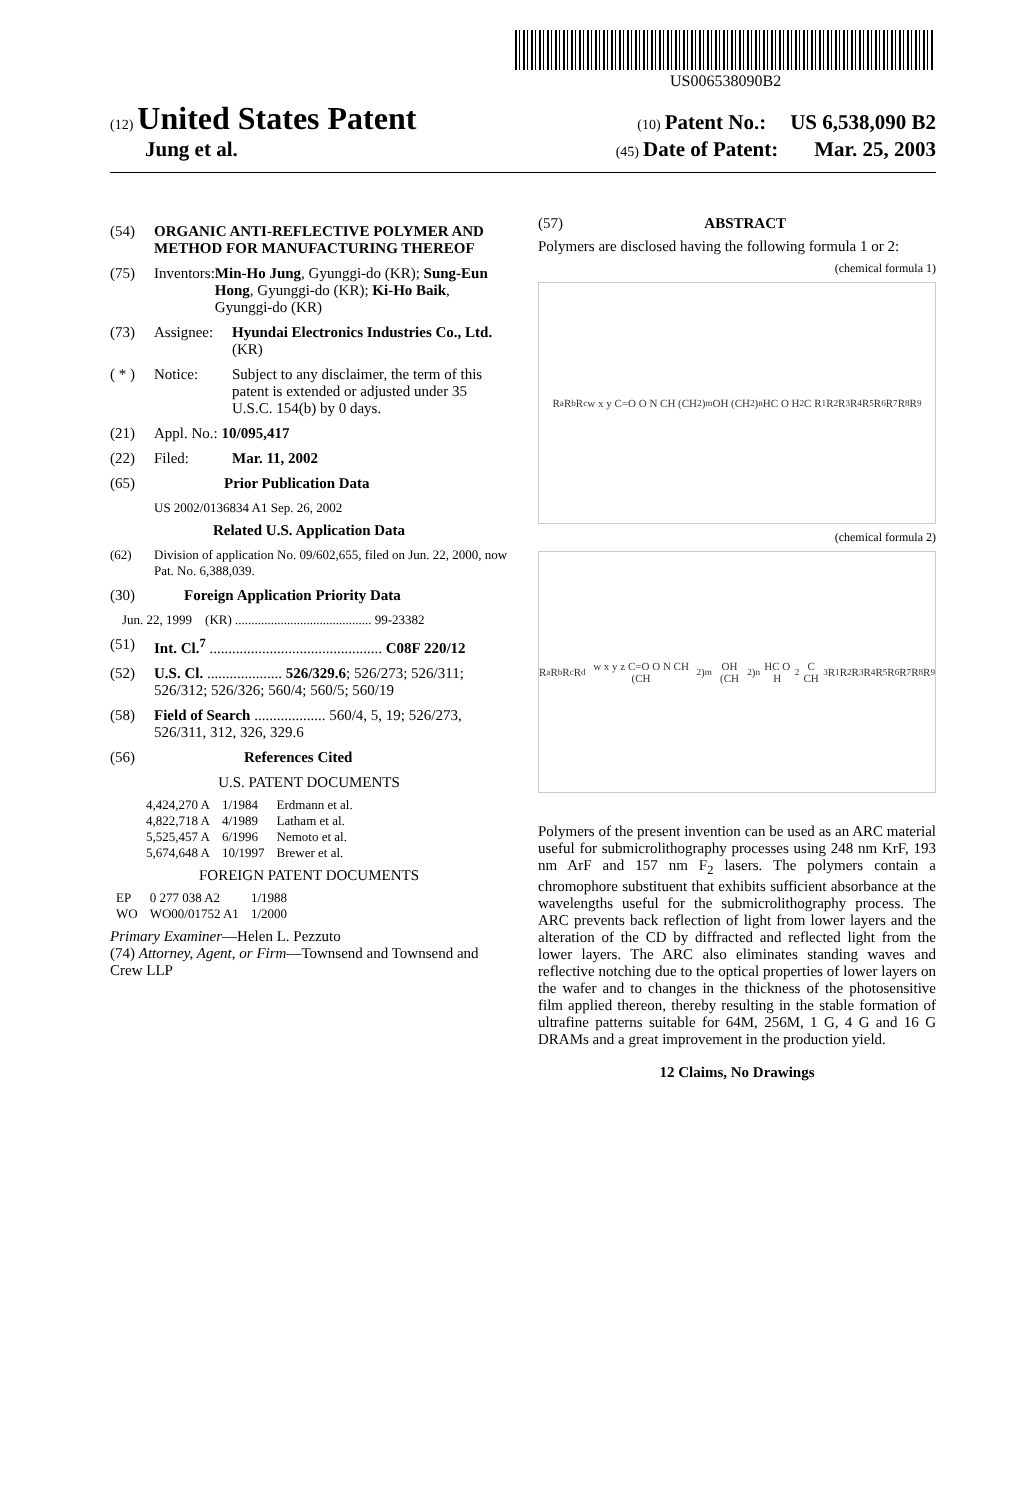US006538090B2
(12) United States Patent (10) Patent No.: US 6,538,090 B2
Jung et al. (45) Date of Patent: Mar. 25, 2003
(54) ORGANIC ANTI-REFLECTIVE POLYMER AND METHOD FOR MANUFACTURING THEREOF
(75) Inventors: Min-Ho Jung, Gyunggi-do (KR); Sung-Eun Hong, Gyunggi-do (KR); Ki-Ho Baik, Gyunggi-do (KR)
(73) Assignee: Hyundai Electronics Industries Co., Ltd. (KR)
( * ) Notice: Subject to any disclaimer, the term of this patent is extended or adjusted under 35 U.S.C. 154(b) by 0 days.
(21) Appl. No.: 10/095,417
(22) Filed: Mar. 11, 2002
(65) Prior Publication Data
US 2002/0136834 A1 Sep. 26, 2002
Related U.S. Application Data
(62) Division of application No. 09/602,655, filed on Jun. 22, 2000, now Pat. No. 6,388,039.
(30) Foreign Application Priority Data
Jun. 22, 1999 (KR) .......................................... 99-23382
(51) Int. Cl.<sup>7</sup> .............................................. C08F 220/12
(52) U.S. Cl. .................... 526/329.6; 526/273; 526/311; 526/312; 526/326; 560/4; 560/5; 560/19
(58) Field of Search ................... 560/4, 5, 19; 526/273, 526/311, 312, 326, 329.6
(56) References Cited
U.S. PATENT DOCUMENTS
| 4,424,270 A | 1/1984 | Erdmann et al. |
| 4,822,718 A | 4/1989 | Latham et al. |
| 5,525,457 A | 6/1996 | Nemoto et al. |
| 5,674,648 A | 10/1997 | Brewer et al. |
FOREIGN PATENT DOCUMENTS
| EP | 0 277 038 A2 | 1/1988 |
| WO | WO00/01752 A1 | 1/2000 |
Primary Examiner—Helen L. Pezzuto
(74) Attorney, Agent, or Firm—Townsend and Townsend and Crew LLP
(57) ABSTRACT
Polymers are disclosed having the following formula 1 or 2:
(chemical formula 1)
R<sub>a</sub> R<sub>b</sub> R<sub>c</sub> w x y C=O O N CH (CH<sub>2</sub>)<sub>m</sub> OH (CH<sub>2</sub>)<sub>n</sub> HC O H<sub>2</sub>C R<sub>1</sub> R<sub>2</sub> R<sub>3</sub> R<sub>4</sub> R<sub>5</sub> R<sub>6</sub> R<sub>7</sub> R<sub>8</sub> R<sub>9</sub>
(chemical formula 2)
R<sub>a</sub> R<sub>b</sub> R<sub>c</sub> R<sub>d</sub> w x y z C=O O N CH (CH<sub>2</sub>)<sub>m</sub> OH (CH<sub>2</sub>)<sub>n</sub> HC O H<sub>2</sub>C CH<sub>3</sub> R<sub>1</sub> R<sub>2</sub> R<sub>3</sub> R<sub>4</sub> R<sub>5</sub> R<sub>6</sub> R<sub>7</sub> R<sub>8</sub> R<sub>9</sub>
Polymers of the present invention can be used as an ARC material useful for submicrolithography processes using 248 nm KrF, 193 nm ArF and 157 nm F<sub>2</sub> lasers. The polymers contain a chromophore substituent that exhibits sufficient absorbance at the wavelengths useful for the submicrolithography process. The ARC prevents back reflection of light from lower layers and the alteration of the CD by diffracted and reflected light from the lower layers. The ARC also eliminates standing waves and reflective notching due to the optical properties of lower layers on the wafer and to changes in the thickness of the photosensitive film applied thereon, thereby resulting in the stable formation of ultrafine patterns suitable for 64M, 256M, 1 G, 4 G and 16 G DRAMs and a great improvement in the production yield.
12 Claims, No Drawings